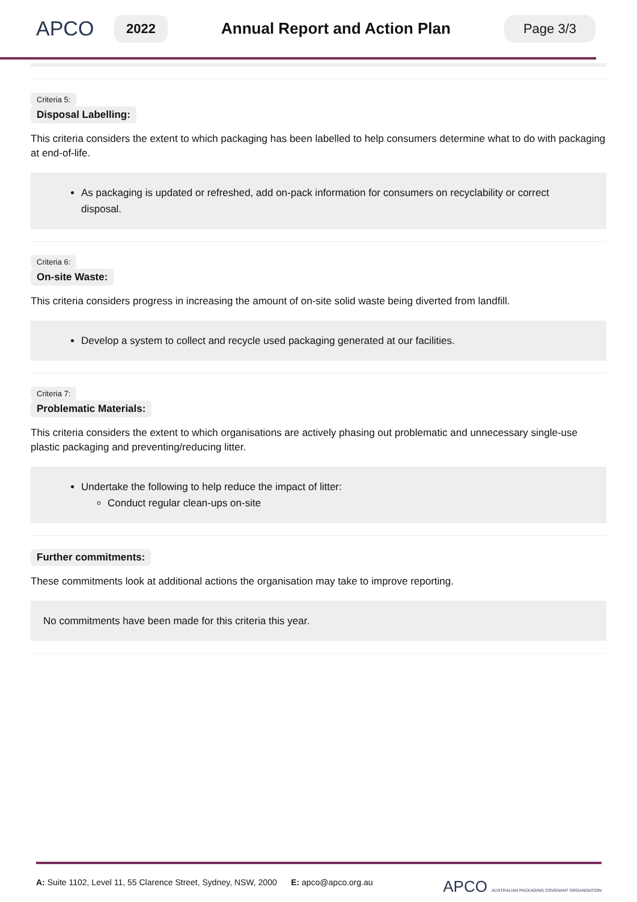APCO
2022
Annual Report and Action Plan
Page 3/3
Criteria 5:
Disposal Labelling:
This criteria considers the extent to which packaging has been labelled to help consumers determine what to do with packaging at end-of-life.
As packaging is updated or refreshed, add on-pack information for consumers on recyclability or correct disposal.
Criteria 6:
On-site Waste:
This criteria considers progress in increasing the amount of on-site solid waste being diverted from landfill.
Develop a system to collect and recycle used packaging generated at our facilities.
Criteria 7:
Problematic Materials:
This criteria considers the extent to which organisations are actively phasing out problematic and unnecessary single-use plastic packaging and preventing/reducing litter.
Undertake the following to help reduce the impact of litter:
Conduct regular clean-ups on-site
Further commitments:
These commitments look at additional actions the organisation may take to improve reporting.
No commitments have been made for this criteria this year.
A: Suite 1102, Level 11, 55 Clarence Street, Sydney, NSW, 2000 E: apco@apco.org.au
APCO AUSTRALIAN PACKAGING COVENANT ORGANISATION